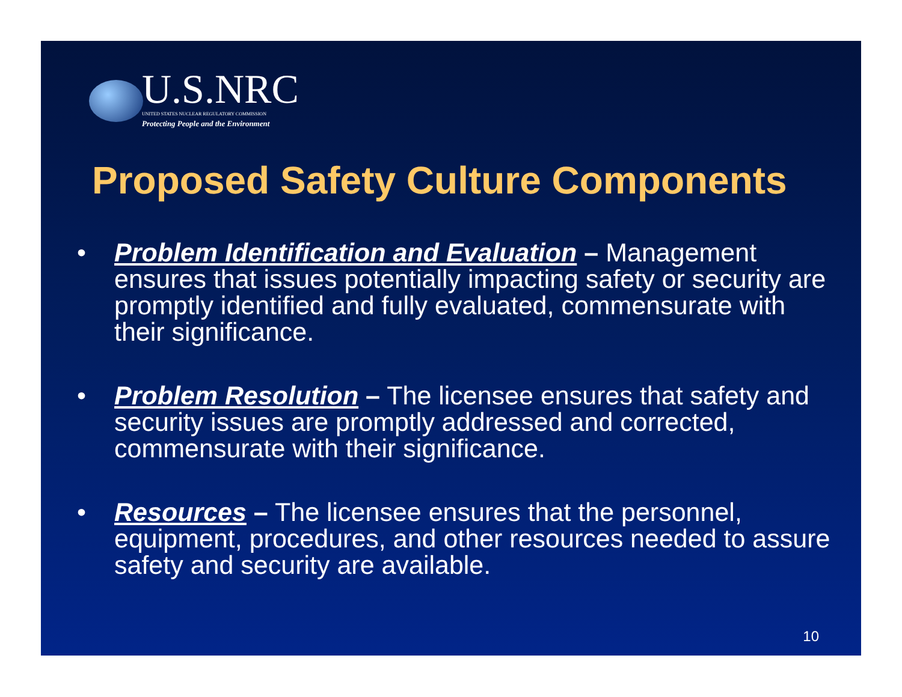U.S.NRC
UNITED STATES NUCLEAR REGULATORY COMMISSION
Protecting People and the Environment
Proposed Safety Culture Components
• Problem Identification and Evaluation – Management ensures that issues potentially impacting safety or security are promptly identified and fully evaluated, commensurate with their significance.
• Problem Resolution – The licensee ensures that safety and security issues are promptly addressed and corrected, commensurate with their significance.
• Resources – The licensee ensures that the personnel, equipment, procedures, and other resources needed to assure safety and security are available.
10